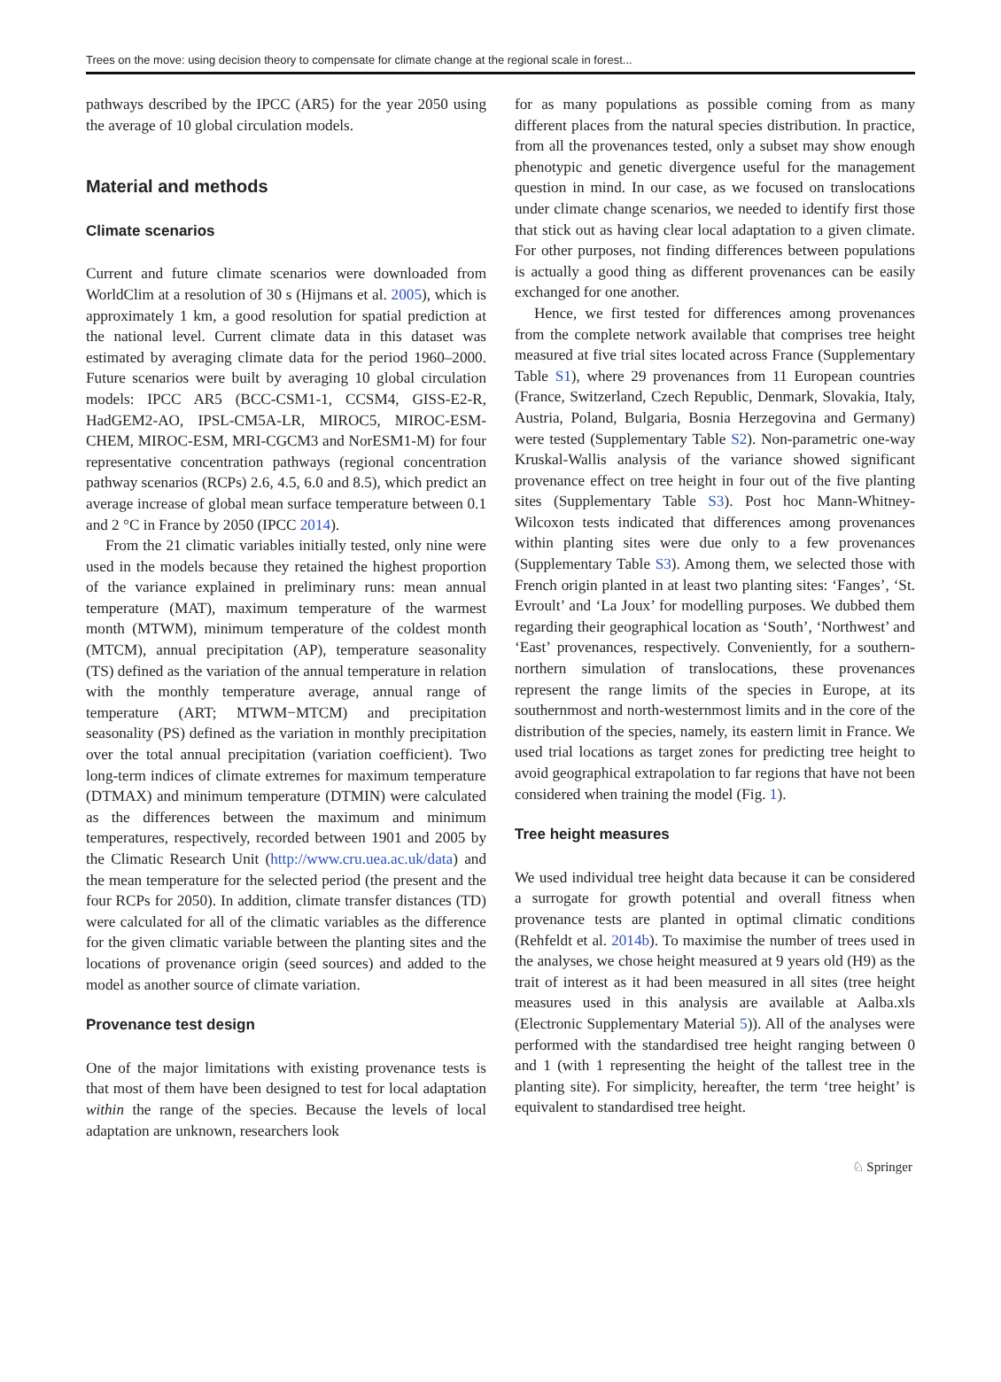Trees on the move: using decision theory to compensate for climate change at the regional scale in forest...
pathways described by the IPCC (AR5) for the year 2050 using the average of 10 global circulation models.
Material and methods
Climate scenarios
Current and future climate scenarios were downloaded from WorldClim at a resolution of 30 s (Hijmans et al. 2005), which is approximately 1 km, a good resolution for spatial prediction at the national level. Current climate data in this dataset was estimated by averaging climate data for the period 1960–2000. Future scenarios were built by averaging 10 global circulation models: IPCC AR5 (BCC-CSM1-1, CCSM4, GISS-E2-R, HadGEM2-AO, IPSL-CM5A-LR, MIROC5, MIROC-ESM-CHEM, MIROC-ESM, MRI-CGCM3 and NorESM1-M) for four representative concentration pathways (regional concentration pathway scenarios (RCPs) 2.6, 4.5, 6.0 and 8.5), which predict an average increase of global mean surface temperature between 0.1 and 2 °C in France by 2050 (IPCC 2014).
From the 21 climatic variables initially tested, only nine were used in the models because they retained the highest proportion of the variance explained in preliminary runs: mean annual temperature (MAT), maximum temperature of the warmest month (MTWM), minimum temperature of the coldest month (MTCM), annual precipitation (AP), temperature seasonality (TS) defined as the variation of the annual temperature in relation with the monthly temperature average, annual range of temperature (ART; MTWM−MTCM) and precipitation seasonality (PS) defined as the variation in monthly precipitation over the total annual precipitation (variation coefficient). Two long-term indices of climate extremes for maximum temperature (DTMAX) and minimum temperature (DTMIN) were calculated as the differences between the maximum and minimum temperatures, respectively, recorded between 1901 and 2005 by the Climatic Research Unit (http://www.cru.uea.ac.uk/data) and the mean temperature for the selected period (the present and the four RCPs for 2050). In addition, climate transfer distances (TD) were calculated for all of the climatic variables as the difference for the given climatic variable between the planting sites and the locations of provenance origin (seed sources) and added to the model as another source of climate variation.
Provenance test design
One of the major limitations with existing provenance tests is that most of them have been designed to test for local adaptation within the range of the species. Because the levels of local adaptation are unknown, researchers look
for as many populations as possible coming from as many different places from the natural species distribution. In practice, from all the provenances tested, only a subset may show enough phenotypic and genetic divergence useful for the management question in mind. In our case, as we focused on translocations under climate change scenarios, we needed to identify first those that stick out as having clear local adaptation to a given climate. For other purposes, not finding differences between populations is actually a good thing as different provenances can be easily exchanged for one another.
Hence, we first tested for differences among provenances from the complete network available that comprises tree height measured at five trial sites located across France (Supplementary Table S1), where 29 provenances from 11 European countries (France, Switzerland, Czech Republic, Denmark, Slovakia, Italy, Austria, Poland, Bulgaria, Bosnia Herzegovina and Germany) were tested (Supplementary Table S2). Non-parametric one-way Kruskal-Wallis analysis of the variance showed significant provenance effect on tree height in four out of the five planting sites (Supplementary Table S3). Post hoc Mann-Whitney-Wilcoxon tests indicated that differences among provenances within planting sites were due only to a few provenances (Supplementary Table S3). Among them, we selected those with French origin planted in at least two planting sites: ‘Fanges’, ‘St. Evroult’ and ‘La Joux’ for modelling purposes. We dubbed them regarding their geographical location as ‘South’, ‘Northwest’ and ‘East’ provenances, respectively. Conveniently, for a southern-northern simulation of translocations, these provenances represent the range limits of the species in Europe, at its southernmost and north-westernmost limits and in the core of the distribution of the species, namely, its eastern limit in France. We used trial locations as target zones for predicting tree height to avoid geographical extrapolation to far regions that have not been considered when training the model (Fig. 1).
Tree height measures
We used individual tree height data because it can be considered a surrogate for growth potential and overall fitness when provenance tests are planted in optimal climatic conditions (Rehfeldt et al. 2014b). To maximise the number of trees used in the analyses, we chose height measured at 9 years old (H9) as the trait of interest as it had been measured in all sites (tree height measures used in this analysis are available at Aalba.xls (Electronic Supplementary Material 5)). All of the analyses were performed with the standardised tree height ranging between 0 and 1 (with 1 representing the height of the tallest tree in the planting site). For simplicity, hereafter, the term ‘tree height’ is equivalent to standardised tree height.
♘ Springer